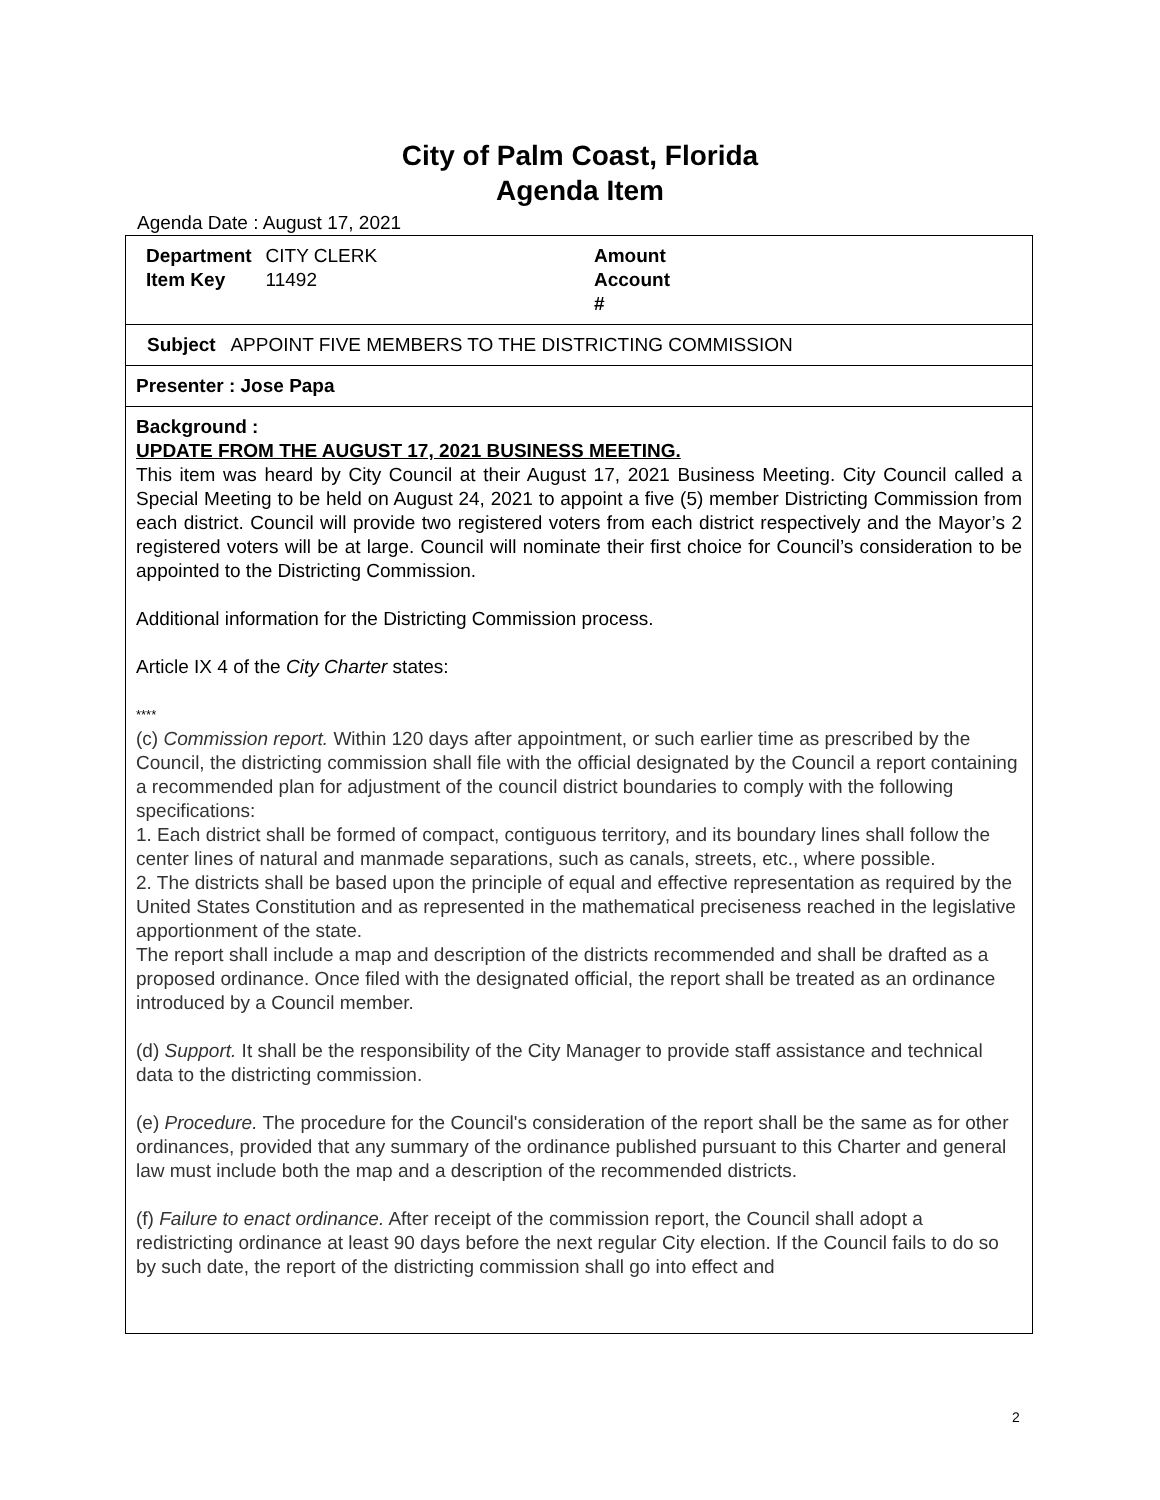City of Palm Coast, Florida
Agenda Item
Agenda Date : August 17, 2021
| Department | CITY CLERK |
| Item Key | 11492 |
Amount
Account
#
Subject APPOINT FIVE MEMBERS TO THE DISTRICTING COMMISSION
Presenter : Jose Papa
Background :
UPDATE FROM THE AUGUST 17, 2021 BUSINESS MEETING.
This item was heard by City Council at their August 17, 2021 Business Meeting. City Council called a Special Meeting to be held on August 24, 2021 to appoint a five (5) member Districting Commission from each district. Council will provide two registered voters from each district respectively and the Mayor’s 2 registered voters will be at large. Council will nominate their first choice for Council’s consideration to be appointed to the Districting Commission.
Additional information for the Districting Commission process.
Article IX 4 of the City Charter states:
****
(c) Commission report. Within 120 days after appointment, or such earlier time as prescribed by the Council, the districting commission shall file with the official designated by the Council a report containing a recommended plan for adjustment of the council district boundaries to comply with the following specifications:
1. Each district shall be formed of compact, contiguous territory, and its boundary lines shall follow the center lines of natural and manmade separations, such as canals, streets, etc., where possible.
2. The districts shall be based upon the principle of equal and effective representation as required by the United States Constitution and as represented in the mathematical preciseness reached in the legislative apportionment of the state.
The report shall include a map and description of the districts recommended and shall be drafted as a proposed ordinance. Once filed with the designated official, the report shall be treated as an ordinance introduced by a Council member.
(d) Support. It shall be the responsibility of the City Manager to provide staff assistance and technical data to the districting commission.
(e) Procedure. The procedure for the Council's consideration of the report shall be the same as for other ordinances, provided that any summary of the ordinance published pursuant to this Charter and general law must include both the map and a description of the recommended districts.
(f) Failure to enact ordinance. After receipt of the commission report, the Council shall adopt a redistricting ordinance at least 90 days before the next regular City election. If the Council fails to do so by such date, the report of the districting commission shall go into effect and
2